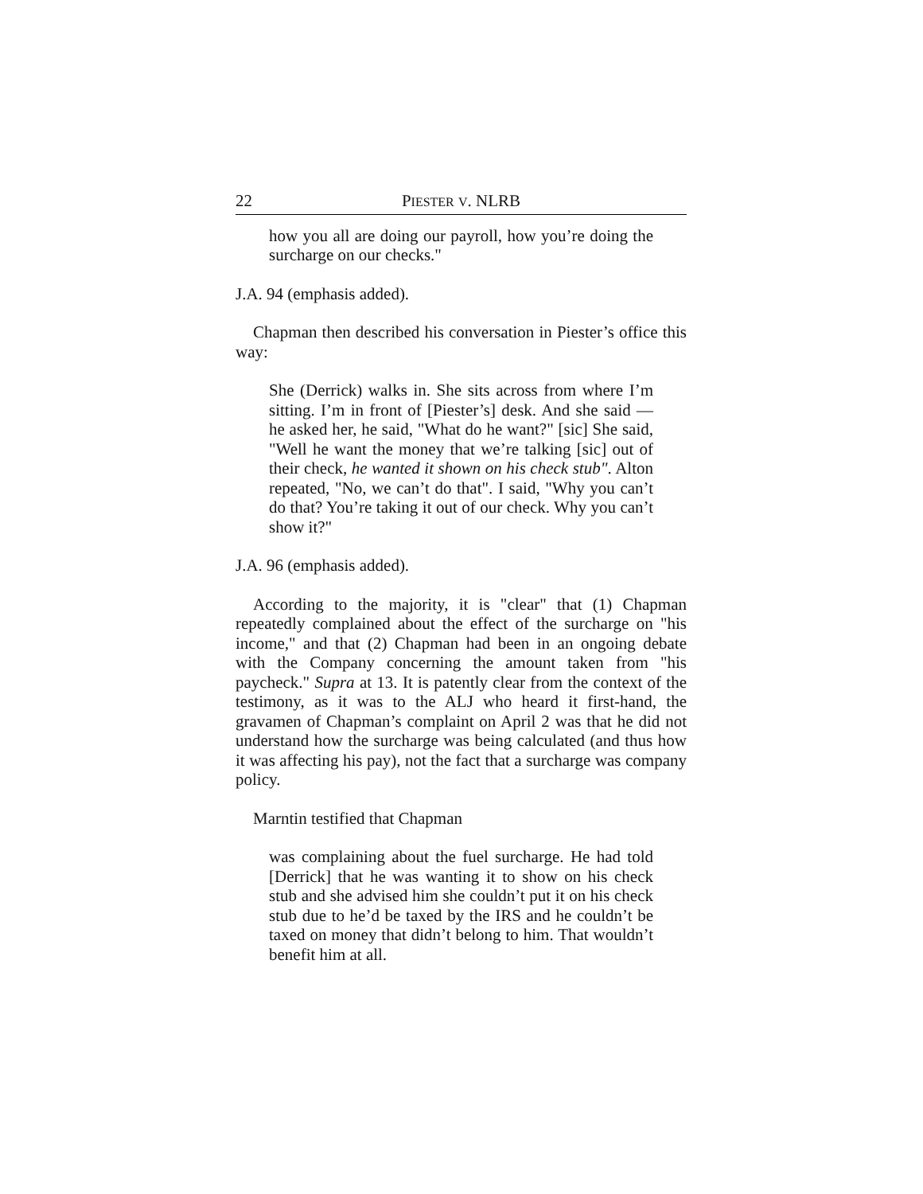22 PIESTER V. NLRB
how you all are doing our payroll, how you’re doing the surcharge on our checks."
J.A. 94 (emphasis added).
Chapman then described his conversation in Piester’s office this way:
She (Derrick) walks in. She sits across from where I’m sitting. I’m in front of [Piester’s] desk. And she said — he asked her, he said, "What do he want?" [sic] She said, "Well he want the money that we’re talking [sic] out of their check, he wanted it shown on his check stub". Alton repeated, "No, we can’t do that". I said, "Why you can’t do that? You’re taking it out of our check. Why you can’t show it?"
J.A. 96 (emphasis added).
According to the majority, it is "clear" that (1) Chapman repeatedly complained about the effect of the surcharge on "his income," and that (2) Chapman had been in an ongoing debate with the Company concerning the amount taken from "his paycheck." Supra at 13. It is patently clear from the context of the testimony, as it was to the ALJ who heard it first-hand, the gravamen of Chapman’s complaint on April 2 was that he did not understand how the surcharge was being calculated (and thus how it was affecting his pay), not the fact that a surcharge was company policy.
Marntin testified that Chapman
was complaining about the fuel surcharge. He had told [Derrick] that he was wanting it to show on his check stub and she advised him she couldn’t put it on his check stub due to he’d be taxed by the IRS and he couldn’t be taxed on money that didn’t belong to him. That wouldn’t benefit him at all.